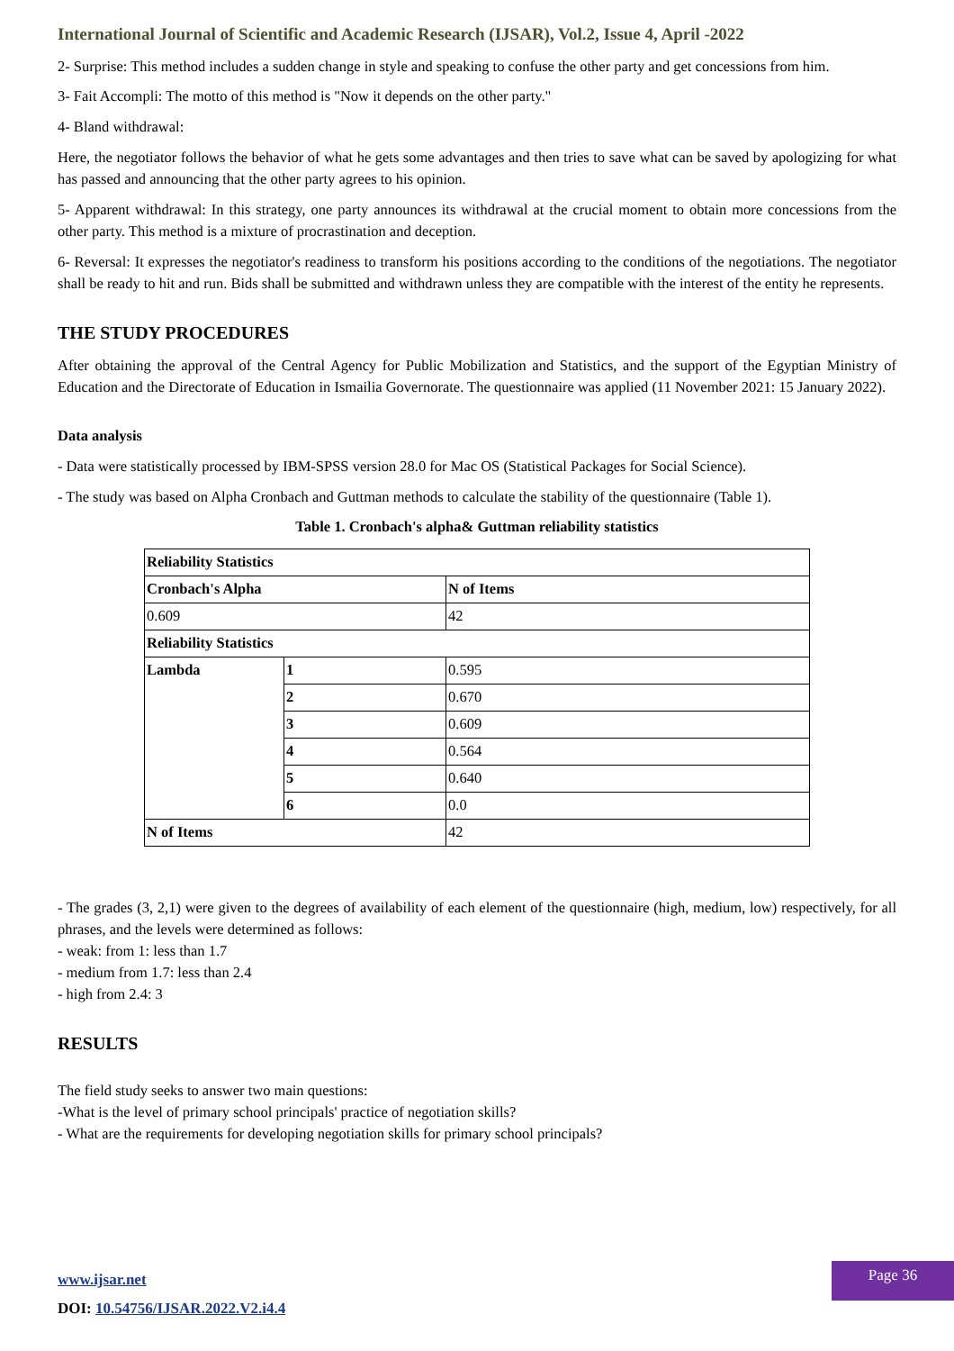International Journal of Scientific and Academic Research (IJSAR), Vol.2, Issue 4, April -2022
2- Surprise: This method includes a sudden change in style and speaking to confuse the other party and get concessions from him.
3- Fait Accompli: The motto of this method is "Now it depends on the other party."
4- Bland withdrawal:
Here, the negotiator follows the behavior of what he gets some advantages and then tries to save what can be saved by apologizing for what has passed and announcing that the other party agrees to his opinion.
5- Apparent withdrawal: In this strategy, one party announces its withdrawal at the crucial moment to obtain more concessions from the other party. This method is a mixture of procrastination and deception.
6- Reversal: It expresses the negotiator's readiness to transform his positions according to the conditions of the negotiations. The negotiator shall be ready to hit and run. Bids shall be submitted and withdrawn unless they are compatible with the interest of the entity he represents.
THE STUDY PROCEDURES
After obtaining the approval of the Central Agency for Public Mobilization and Statistics, and the support of the Egyptian Ministry of Education and the Directorate of Education in Ismailia Governorate. The questionnaire was applied (11 November 2021: 15 January 2022).
Data analysis
- Data were statistically processed by IBM-SPSS version 28.0 for Mac OS (Statistical Packages for Social Science).
- The study was based on Alpha Cronbach and Guttman methods to calculate the stability of the questionnaire (Table 1).
Table 1. Cronbach's alpha& Guttman reliability statistics
| Reliability Statistics | | |
| Cronbach's Alpha | | N of Items |
| 0.609 | | 42 |
| Reliability Statistics | | |
| Lambda | 1 | 0.595 |
| | 2 | 0.670 |
| | 3 | 0.609 |
| | 4 | 0.564 |
| | 5 | 0.640 |
| | 6 | 0.0 |
| N of Items | | 42 |
- The grades (3, 2,1) were given to the degrees of availability of each element of the questionnaire (high, medium, low) respectively, for all phrases, and the levels were determined as follows:
- weak: from 1: less than 1.7
- medium from 1.7: less than 2.4
- high from 2.4: 3
RESULTS
The field study seeks to answer two main questions:
-What is the level of primary school principals' practice of negotiation skills?
- What are the requirements for developing negotiation skills for primary school principals?
www.ijsar.net
DOI: 10.54756/IJSAR.2022.V2.i4.4
Page 36